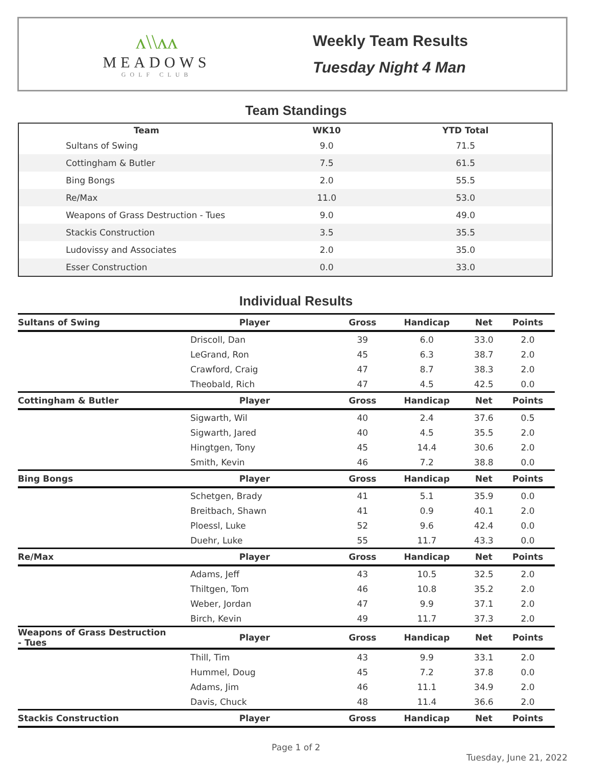ʌ\\ʌʌ
MEADOWS
GOLF CLUB
Weekly Team Results
Tuesday Night 4 Man
Team Standings
| Team | WK10 | YTD Total |
| --- | --- | --- |
| Sultans of Swing | 9.0 | 71.5 |
| Cottingham & Butler | 7.5 | 61.5 |
| Bing Bongs | 2.0 | 55.5 |
| Re/Max | 11.0 | 53.0 |
| Weapons of Grass Destruction - Tues | 9.0 | 49.0 |
| Stackis Construction | 3.5 | 35.5 |
| Ludovissy and Associates | 2.0 | 35.0 |
| Esser Construction | 0.0 | 33.0 |
Individual Results
| Sultans of Swing | Player | Gross | Handicap | Net | Points |
| --- | --- | --- | --- | --- | --- |
| | Driscoll, Dan | 39 | 6.0 | 33.0 | 2.0 |
| | LeGrand, Ron | 45 | 6.3 | 38.7 | 2.0 |
| | Crawford, Craig | 47 | 8.7 | 38.3 | 2.0 |
| | Theobald, Rich | 47 | 4.5 | 42.5 | 0.0 |
| Cottingham & Butler | Player | Gross | Handicap | Net | Points |
| | Sigwarth, Wil | 40 | 2.4 | 37.6 | 0.5 |
| | Sigwarth, Jared | 40 | 4.5 | 35.5 | 2.0 |
| | Hingtgen, Tony | 45 | 14.4 | 30.6 | 2.0 |
| | Smith, Kevin | 46 | 7.2 | 38.8 | 0.0 |
| Bing Bongs | Player | Gross | Handicap | Net | Points |
| | Schetgen, Brady | 41 | 5.1 | 35.9 | 0.0 |
| | Breitbach, Shawn | 41 | 0.9 | 40.1 | 2.0 |
| | Ploessl, Luke | 52 | 9.6 | 42.4 | 0.0 |
| | Duehr, Luke | 55 | 11.7 | 43.3 | 0.0 |
| Re/Max | Player | Gross | Handicap | Net | Points |
| | Adams, Jeff | 43 | 10.5 | 32.5 | 2.0 |
| | Thiltgen, Tom | 46 | 10.8 | 35.2 | 2.0 |
| | Weber, Jordan | 47 | 9.9 | 37.1 | 2.0 |
| | Birch, Kevin | 49 | 11.7 | 37.3 | 2.0 |
| Weapons of Grass Destruction - Tues | Player | Gross | Handicap | Net | Points |
| | Thill, Tim | 43 | 9.9 | 33.1 | 2.0 |
| | Hummel, Doug | 45 | 7.2 | 37.8 | 0.0 |
| | Adams, Jim | 46 | 11.1 | 34.9 | 2.0 |
| | Davis, Chuck | 48 | 11.4 | 36.6 | 2.0 |
| Stackis Construction | Player | Gross | Handicap | Net | Points |
Page 1 of 2
Tuesday, June 21, 2022